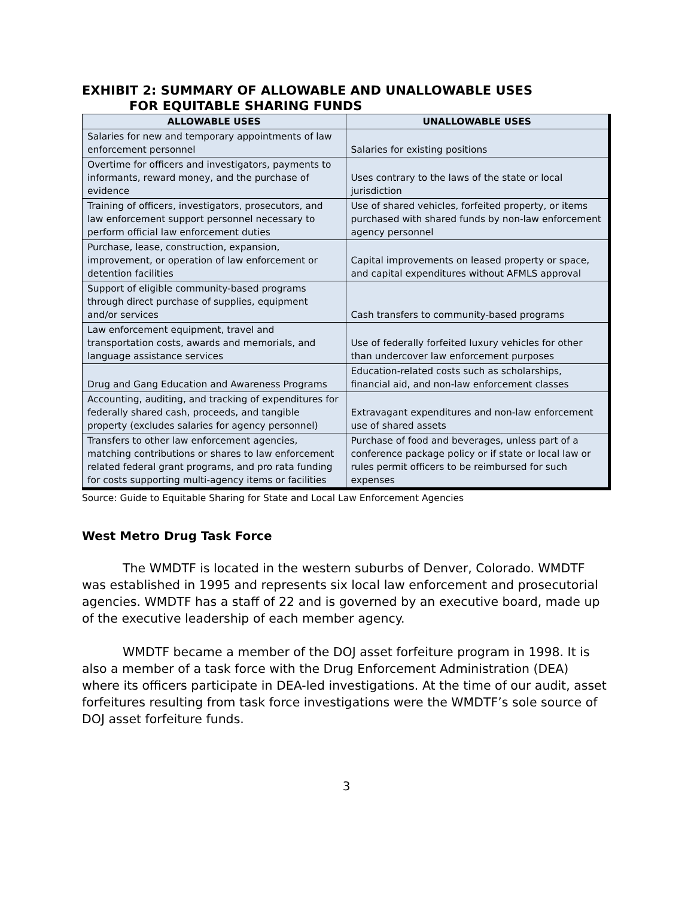EXHIBIT 2: SUMMARY OF ALLOWABLE AND UNALLOWABLE USES
FOR EQUITABLE SHARING FUNDS
| ALLOWABLE USES | UNALLOWABLE USES |
| --- | --- |
| Salaries for new and temporary appointments of law enforcement personnel | Salaries for existing positions |
| Overtime for officers and investigators, payments to informants, reward money, and the purchase of evidence | Uses contrary to the laws of the state or local jurisdiction |
| Training of officers, investigators, prosecutors, and law enforcement support personnel necessary to perform official law enforcement duties | Use of shared vehicles, forfeited property, or items purchased with shared funds by non-law enforcement agency personnel |
| Purchase, lease, construction, expansion, improvement, or operation of law enforcement or detention facilities | Capital improvements on leased property or space, and capital expenditures without AFMLS approval |
| Support of eligible community-based programs through direct purchase of supplies, equipment and/or services | Cash transfers to community-based programs |
| Law enforcement equipment, travel and transportation costs, awards and memorials, and language assistance services | Use of federally forfeited luxury vehicles for other than undercover law enforcement purposes |
| Drug and Gang Education and Awareness Programs | Education-related costs such as scholarships, financial aid, and non-law enforcement classes |
| Accounting, auditing, and tracking of expenditures for federally shared cash, proceeds, and tangible property (excludes salaries for agency personnel) | Extravagant expenditures and non-law enforcement use of shared assets |
| Transfers to other law enforcement agencies, matching contributions or shares to law enforcement related federal grant programs, and pro rata funding for costs supporting multi-agency items or facilities | Purchase of food and beverages, unless part of a conference package policy or if state or local law or rules permit officers to be reimbursed for such expenses |
Source: Guide to Equitable Sharing for State and Local Law Enforcement Agencies
West Metro Drug Task Force
The WMDTF is located in the western suburbs of Denver, Colorado. WMDTF was established in 1995 and represents six local law enforcement and prosecutorial agencies. WMDTF has a staff of 22 and is governed by an executive board, made up of the executive leadership of each member agency.
WMDTF became a member of the DOJ asset forfeiture program in 1998. It is also a member of a task force with the Drug Enforcement Administration (DEA) where its officers participate in DEA-led investigations. At the time of our audit, asset forfeitures resulting from task force investigations were the WMDTF’s sole source of DOJ asset forfeiture funds.
3